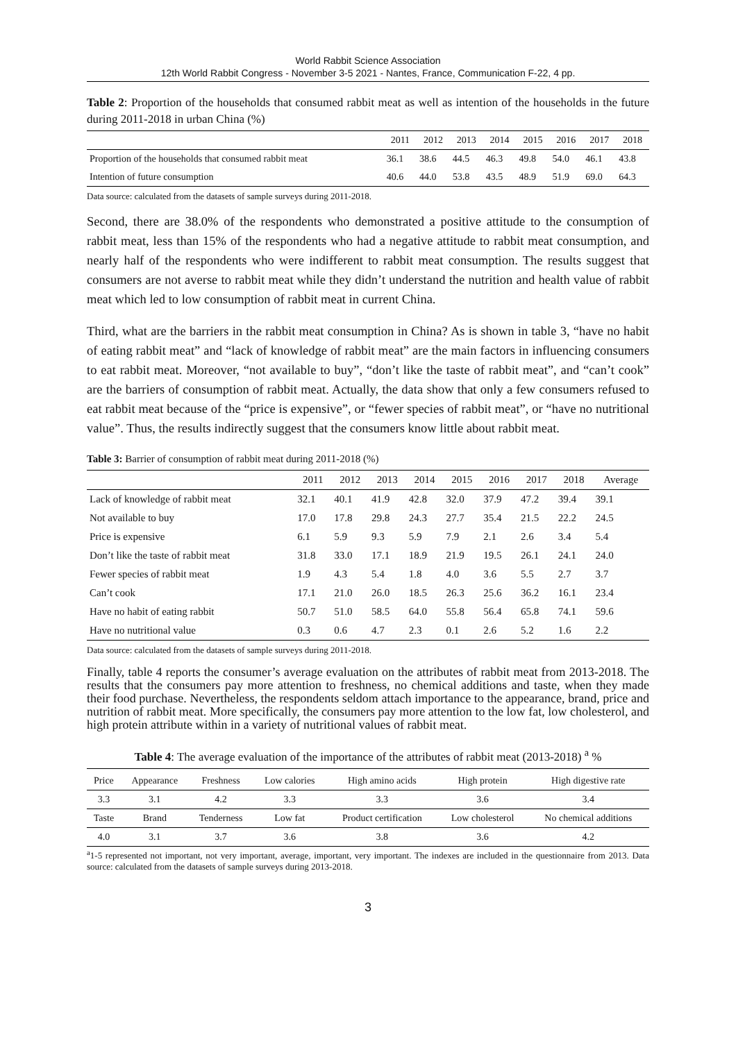World Rabbit Science Association
12th World Rabbit Congress - November 3-5 2021 - Nantes, France, Communication F-22, 4 pp.
Table 2: Proportion of the households that consumed rabbit meat as well as intention of the households in the future during 2011-2018 in urban China (%)
| | 2011 | 2012 | 2013 | 2014 | 2015 | 2016 | 2017 | 2018 |
| --- | --- | --- | --- | --- | --- | --- | --- | --- |
| Proportion of the households that consumed rabbit meat | 36.1 | 38.6 | 44.5 | 46.3 | 49.8 | 54.0 | 46.1 | 43.8 |
| Intention of future consumption | 40.6 | 44.0 | 53.8 | 43.5 | 48.9 | 51.9 | 69.0 | 64.3 |
Data source: calculated from the datasets of sample surveys during 2011-2018.
Second, there are 38.0% of the respondents who demonstrated a positive attitude to the consumption of rabbit meat, less than 15% of the respondents who had a negative attitude to rabbit meat consumption, and nearly half of the respondents who were indifferent to rabbit meat consumption. The results suggest that consumers are not averse to rabbit meat while they didn’t understand the nutrition and health value of rabbit meat which led to low consumption of rabbit meat in current China.
Third, what are the barriers in the rabbit meat consumption in China? As is shown in table 3, “have no habit of eating rabbit meat” and “lack of knowledge of rabbit meat” are the main factors in influencing consumers to eat rabbit meat. Moreover, “not available to buy”, “don’t like the taste of rabbit meat”, and “can’t cook” are the barriers of consumption of rabbit meat. Actually, the data show that only a few consumers refused to eat rabbit meat because of the “price is expensive”, or “fewer species of rabbit meat”, or “have no nutritional value”. Thus, the results indirectly suggest that the consumers know little about rabbit meat.
Table 3: Barrier of consumption of rabbit meat during 2011-2018 (%)
| | 2011 | 2012 | 2013 | 2014 | 2015 | 2016 | 2017 | 2018 | Average |
| --- | --- | --- | --- | --- | --- | --- | --- | --- | --- |
| Lack of knowledge of rabbit meat | 32.1 | 40.1 | 41.9 | 42.8 | 32.0 | 37.9 | 47.2 | 39.4 | 39.1 |
| Not available to buy | 17.0 | 17.8 | 29.8 | 24.3 | 27.7 | 35.4 | 21.5 | 22.2 | 24.5 |
| Price is expensive | 6.1 | 5.9 | 9.3 | 5.9 | 7.9 | 2.1 | 2.6 | 3.4 | 5.4 |
| Don’t like the taste of rabbit meat | 31.8 | 33.0 | 17.1 | 18.9 | 21.9 | 19.5 | 26.1 | 24.1 | 24.0 |
| Fewer species of rabbit meat | 1.9 | 4.3 | 5.4 | 1.8 | 4.0 | 3.6 | 5.5 | 2.7 | 3.7 |
| Can’t cook | 17.1 | 21.0 | 26.0 | 18.5 | 26.3 | 25.6 | 36.2 | 16.1 | 23.4 |
| Have no habit of eating rabbit | 50.7 | 51.0 | 58.5 | 64.0 | 55.8 | 56.4 | 65.8 | 74.1 | 59.6 |
| Have no nutritional value | 0.3 | 0.6 | 4.7 | 2.3 | 0.1 | 2.6 | 5.2 | 1.6 | 2.2 |
Data source: calculated from the datasets of sample surveys during 2011-2018.
Finally, table 4 reports the consumer’s average evaluation on the attributes of rabbit meat from 2013-2018. The results that the consumers pay more attention to freshness, no chemical additions and taste, when they made their food purchase. Nevertheless, the respondents seldom attach importance to the appearance, brand, price and nutrition of rabbit meat. More specifically, the consumers pay more attention to the low fat, low cholesterol, and high protein attribute within in a variety of nutritional values of rabbit meat.
Table 4: The average evaluation of the importance of the attributes of rabbit meat (2013-2018) <sup>a</sup> %
| Price | Appearance | Freshness | Low calories | High amino acids | High protein | High digestive rate |
| 3.3 | 3.1 | 4.2 | 3.3 | 3.3 | 3.6 | 3.4 |
| Taste | Brand | Tenderness | Low fat | Product certification | Low cholesterol | No chemical additions |
| 4.0 | 3.1 | 3.7 | 3.6 | 3.8 | 3.6 | 4.2 |
<sup>a</sup> 1-5 represented not important, not very important, average, important, very important. The indexes are included in the questionnaire from 2013. Data source: calculated from the datasets of sample surveys during 2013-2018.
3